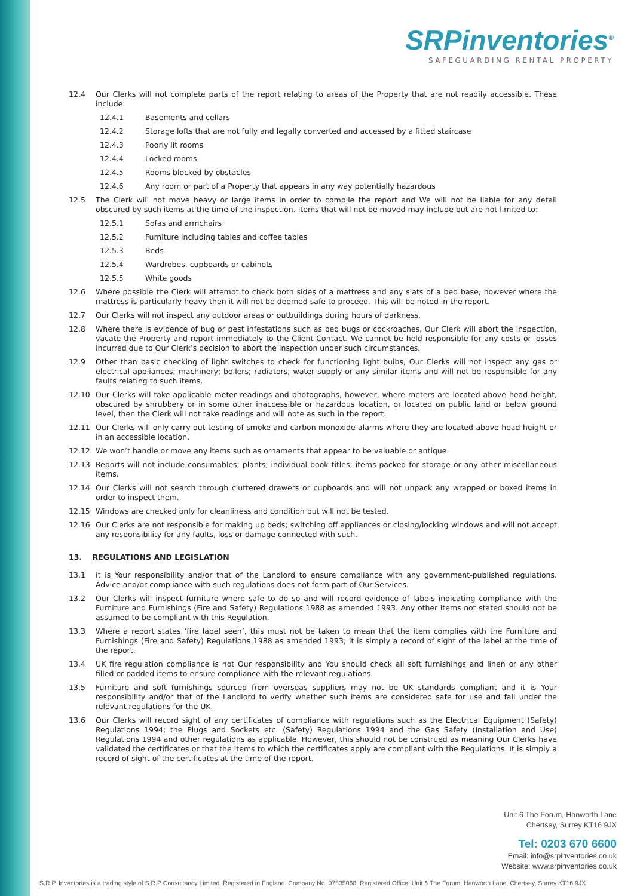SRPinventories<sup>®</sup>
SAFEGUARDING RENTAL PROPERTY
12.4 Our Clerks will not complete parts of the report relating to areas of the Property that are not readily accessible. These include:
12.4.1 Basements and cellars
12.4.2 Storage lofts that are not fully and legally converted and accessed by a fitted staircase
12.4.3 Poorly lit rooms
12.4.4 Locked rooms
12.4.5 Rooms blocked by obstacles
12.4.6 Any room or part of a Property that appears in any way potentially hazardous
12.5 The Clerk will not move heavy or large items in order to compile the report and We will not be liable for any detail obscured by such items at the time of the inspection. Items that will not be moved may include but are not limited to:
12.5.1 Sofas and armchairs
12.5.2 Furniture including tables and coffee tables
12.5.3 Beds
12.5.4 Wardrobes, cupboards or cabinets
12.5.5 White goods
12.6 Where possible the Clerk will attempt to check both sides of a mattress and any slats of a bed base, however where the mattress is particularly heavy then it will not be deemed safe to proceed. This will be noted in the report.
12.7 Our Clerks will not inspect any outdoor areas or outbuildings during hours of darkness.
12.8 Where there is evidence of bug or pest infestations such as bed bugs or cockroaches, Our Clerk will abort the inspection, vacate the Property and report immediately to the Client Contact. We cannot be held responsible for any costs or losses incurred due to Our Clerk’s decision to abort the inspection under such circumstances.
12.9 Other than basic checking of light switches to check for functioning light bulbs, Our Clerks will not inspect any gas or electrical appliances; machinery; boilers; radiators; water supply or any similar items and will not be responsible for any faults relating to such items.
12.10 Our Clerks will take applicable meter readings and photographs, however, where meters are located above head height, obscured by shrubbery or in some other inaccessible or hazardous location, or located on public land or below ground level, then the Clerk will not take readings and will note as such in the report.
12.11 Our Clerks will only carry out testing of smoke and carbon monoxide alarms where they are located above head height or in an accessible location.
12.12 We won’t handle or move any items such as ornaments that appear to be valuable or antique.
12.13 Reports will not include consumables; plants; individual book titles; items packed for storage or any other miscellaneous items.
12.14 Our Clerks will not search through cluttered drawers or cupboards and will not unpack any wrapped or boxed items in order to inspect them.
12.15 Windows are checked only for cleanliness and condition but will not be tested.
12.16 Our Clerks are not responsible for making up beds; switching off appliances or closing/locking windows and will not accept any responsibility for any faults, loss or damage connected with such.
13. REGULATIONS AND LEGISLATION
13.1 It is Your responsibility and/or that of the Landlord to ensure compliance with any government-published regulations. Advice and/or compliance with such regulations does not form part of Our Services.
13.2 Our Clerks will inspect furniture where safe to do so and will record evidence of labels indicating compliance with the Furniture and Furnishings (Fire and Safety) Regulations 1988 as amended 1993. Any other items not stated should not be assumed to be compliant with this Regulation.
13.3 Where a report states ‘fire label seen’, this must not be taken to mean that the item complies with the Furniture and Furnishings (Fire and Safety) Regulations 1988 as amended 1993; it is simply a record of sight of the label at the time of the report.
13.4 UK fire regulation compliance is not Our responsibility and You should check all soft furnishings and linen or any other filled or padded items to ensure compliance with the relevant regulations.
13.5 Furniture and soft furnishings sourced from overseas suppliers may not be UK standards compliant and it is Your responsibility and/or that of the Landlord to verify whether such items are considered safe for use and fall under the relevant regulations for the UK.
13.6 Our Clerks will record sight of any certificates of compliance with regulations such as the Electrical Equipment (Safety) Regulations 1994; the Plugs and Sockets etc. (Safety) Regulations 1994 and the Gas Safety (Installation and Use) Regulations 1994 and other regulations as applicable. However, this should not be construed as meaning Our Clerks have validated the certificates or that the items to which the certificates apply are compliant with the Regulations. It is simply a record of sight of the certificates at the time of the report.
Unit 6 The Forum, Hanworth Lane
Chertsey, Surrey KT16 9JX
Tel: 0203 670 6600
Email: info@srpinventories.co.uk
Website: www.srpinventories.co.uk
S.R.P. Inventories is a trading style of S.R.P Consultancy Limited. Registered in England. Company No. 07535060. Registered Office: Unit 6 The Forum, Hanworth Lane, Chertsey, Surrey KT16 9JX